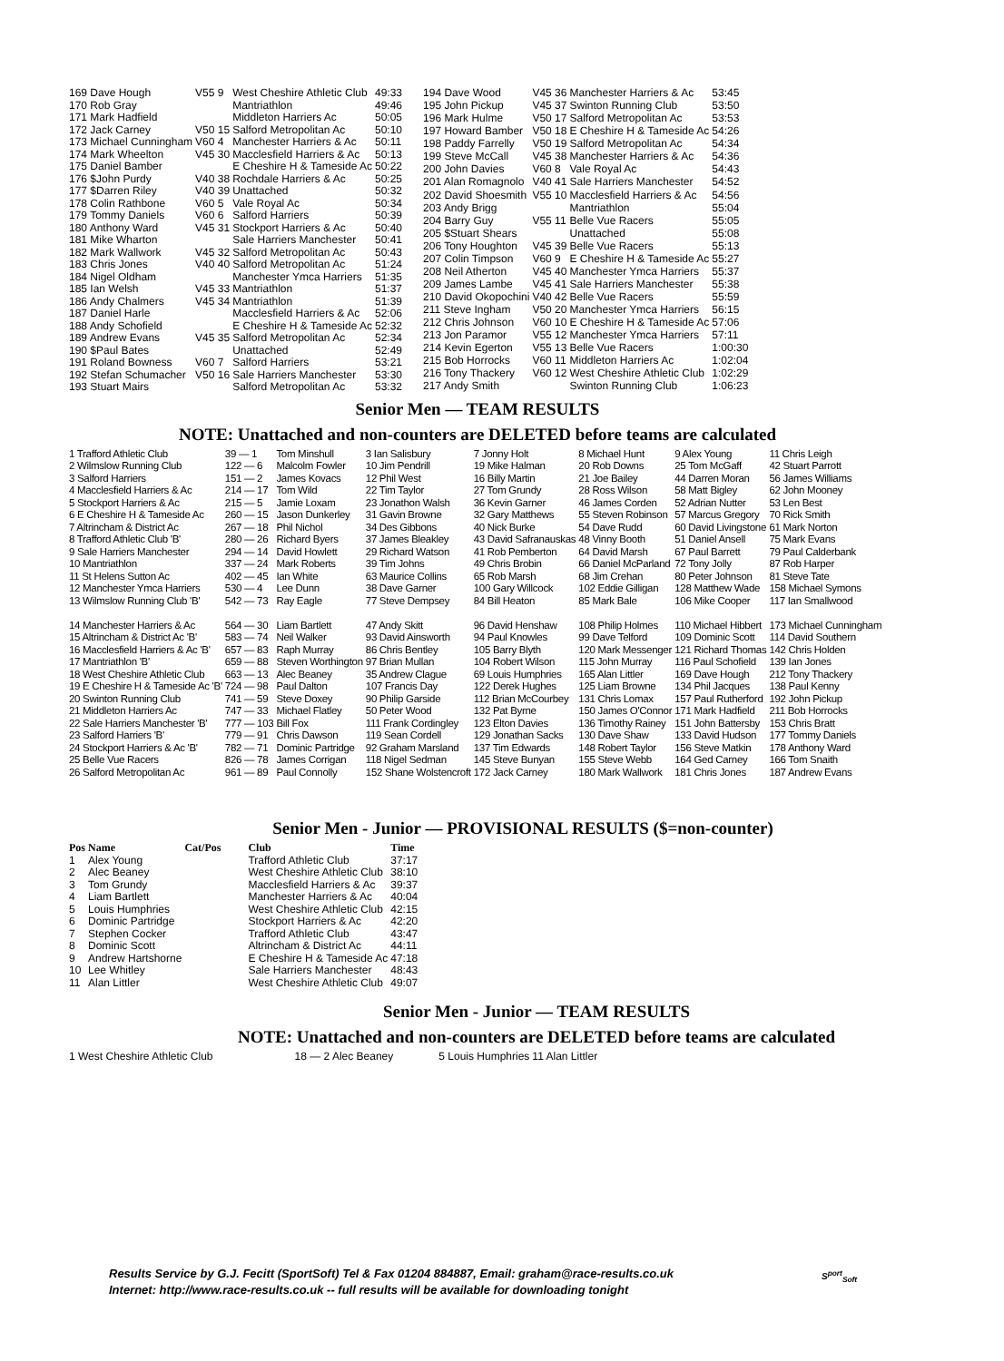| 169 Dave Hough | V55 9 | West Cheshire Athletic Club | 49:33 |
| 170 Rob Gray | | Mantriathlon | 49:46 |
| 171 Mark Hadfield | | Middleton Harriers Ac | 50:05 |
| 172 Jack Carney | V50 15 | Salford Metropolitan Ac | 50:10 |
| 173 Michael Cunningham | V60 4 | Manchester Harriers & Ac | 50:11 |
| 174 Mark Wheelton | V45 30 | Macclesfield Harriers & Ac | 50:13 |
| 175 Daniel Bamber | | E Cheshire H & Tameside Ac | 50:22 |
| 176 $John Purdy | V40 38 | Rochdale Harriers & Ac | 50:25 |
| 177 $Darren Riley | V40 39 | Unattached | 50:32 |
| 178 Colin Rathbone | V60 5 | Vale Royal Ac | 50:34 |
| 179 Tommy Daniels | V60 6 | Salford Harriers | 50:39 |
| 180 Anthony Ward | V45 31 | Stockport Harriers & Ac | 50:40 |
| 181 Mike Wharton | | Sale Harriers Manchester | 50:41 |
| 182 Mark Wallwork | V45 32 | Salford Metropolitan Ac | 50:43 |
| 183 Chris Jones | V40 40 | Salford Metropolitan Ac | 51:24 |
| 184 Nigel Oldham | | Manchester Ymca Harriers | 51:35 |
| 185 Ian Welsh | V45 33 | Mantriathlon | 51:37 |
| 186 Andy Chalmers | V45 34 | Mantriathlon | 51:39 |
| 187 Daniel Harle | | Macclesfield Harriers & Ac | 52:06 |
| 188 Andy Schofield | | E Cheshire H & Tameside Ac | 52:32 |
| 189 Andrew Evans | V45 35 | Salford Metropolitan Ac | 52:34 |
| 190 $Paul Bates | | Unattached | 52:49 |
| 191 Roland Bowness | V60 7 | Salford Harriers | 53:21 |
| 192 Stefan Schumacher | V50 16 | Sale Harriers Manchester | 53:30 |
| 193 Stuart Mairs | | Salford Metropolitan Ac | 53:32 |
| 194 Dave Wood | V45 36 | Manchester Harriers & Ac | 53:45 |
| 195 John Pickup | V45 37 | Swinton Running Club | 53:50 |
| 196 Mark Hulme | V50 17 | Salford Metropolitan Ac | 53:53 |
| 197 Howard Bamber | V50 18 | E Cheshire H & Tameside Ac | 54:26 |
| 198 Paddy Farrelly | V50 19 | Salford Metropolitan Ac | 54:34 |
| 199 Steve McCall | V45 38 | Manchester Harriers & Ac | 54:36 |
| 200 John Davies | V60 8 | Vale Royal Ac | 54:43 |
| 201 Alan Romagnolo | V40 41 | Sale Harriers Manchester | 54:52 |
| 202 David Shoesmith | V55 10 | Macclesfield Harriers & Ac | 54:56 |
| 203 Andy Brigg | | Mantriathlon | 55:04 |
| 204 Barry Guy | V55 11 | Belle Vue Racers | 55:05 |
| 205 $Stuart Shears | | Unattached | 55:08 |
| 206 Tony Houghton | V45 39 | Belle Vue Racers | 55:13 |
| 207 Colin Timpson | V60 9 | E Cheshire H & Tameside Ac | 55:27 |
| 208 Neil Atherton | V45 40 | Manchester Ymca Harriers | 55:37 |
| 209 James Lambe | V45 41 | Sale Harriers Manchester | 55:38 |
| 210 David Okopochini | V40 42 | Belle Vue Racers | 55:59 |
| 211 Steve Ingham | V50 20 | Manchester Ymca Harriers | 56:15 |
| 212 Chris Johnson | V60 10 | E Cheshire H & Tameside Ac | 57:06 |
| 213 Jon Paramor | V55 12 | Manchester Ymca Harriers | 57:11 |
| 214 Kevin Egerton | V55 13 | Belle Vue Racers | 1:00:30 |
| 215 Bob Horrocks | V60 11 | Middleton Harriers Ac | 1:02:04 |
| 216 Tony Thackery | V60 12 | West Cheshire Athletic Club | 1:02:29 |
| 217 Andy Smith | | Swinton Running Club | 1:06:23 |
Senior Men — TEAM RESULTS
NOTE: Unattached and non-counters are DELETED before teams are calculated
| 1 Trafford Athletic Club | 39 — 1 | Tom Minshull | 3 Ian Salisbury | 7 Jonny Holt | 8 Michael Hunt | 9 Alex Young | 11 Chris Leigh |
| 2 Wilmslow Running Club | 122 — 6 | Malcolm Fowler | 10 Jim Pendrill | 19 Mike Halman | 20 Rob Downs | 25 Tom McGaff | 42 Stuart Parrott |
| 3 Salford Harriers | 151 — 2 | James Kovacs | 12 Phil West | 16 Billy Martin | 21 Joe Bailey | 44 Darren Moran | 56 James Williams |
| 4 Macclesfield Harriers & Ac | 214 — 17 | Tom Wild | 22 Tim Taylor | 27 Tom Grundy | 28 Ross Wilson | 58 Matt Bigley | 62 John Mooney |
| 5 Stockport Harriers & Ac | 215 — 5 | Jamie Loxam | 23 Jonathon Walsh | 36 Kevin Garner | 46 James Corden | 52 Adrian Nutter | 53 Len Best |
| 6 E Cheshire H & Tameside Ac | 260 — 15 | Jason Dunkerley | 31 Gavin Browne | 32 Gary Matthews | 55 Steven Robinson | 57 Marcus Gregory | 70 Rick Smith |
| 7 Altrincham & District Ac | 267 — 18 | Phil Nichol | 34 Des Gibbons | 40 Nick Burke | 54 Dave Rudd | 60 David Livingstone | 61 Mark Norton |
| 8 Trafford Athletic Club 'B' | 280 — 26 | Richard Byers | 37 James Bleakley | 43 David Safranauskas | 48 Vinny Booth | 51 Daniel Ansell | 75 Mark Evans |
| 9 Sale Harriers Manchester | 294 — 14 | David Howlett | 29 Richard Watson | 41 Rob Pemberton | 64 David Marsh | 67 Paul Barrett | 79 Paul Calderbank |
| 10 Mantriathlon | 337 — 24 | Mark Roberts | 39 Tim Johns | 49 Chris Brobin | 66 Daniel McParland | 72 Tony Jolly | 87 Rob Harper |
| 11 St Helens Sutton Ac | 402 — 45 | Ian White | 63 Maurice Collins | 65 Rob Marsh | 68 Jim Crehan | 80 Peter Johnson | 81 Steve Tate |
| 12 Manchester Ymca Harriers | 530 — 4 | Lee Dunn | 38 Dave Garner | 100 Gary Willcock | 102 Eddie Gilligan | 128 Matthew Wade | 158 Michael Symons |
| 13 Wilmslow Running Club 'B' | 542 — 73 | Ray Eagle | 77 Steve Dempsey | 84 Bill Heaton | 85 Mark Bale | 106 Mike Cooper | 117 Ian Smallwood |
| 14 Manchester Harriers & Ac | 564 — 30 | Liam Bartlett | 47 Andy Skitt | 96 David Henshaw | 108 Philip Holmes | 110 Michael Hibbert | 173 Michael Cunningham |
| 15 Altrincham & District Ac 'B' | 583 — 74 | Neil Walker | 93 David Ainsworth | 94 Paul Knowles | 99 Dave Telford | 109 Dominic Scott | 114 David Southern |
| 16 Macclesfield Harriers & Ac 'B' | 657 — 83 | Raph Murray | 86 Chris Bentley | 105 Barry Blyth | 120 Mark Messenger | 121 Richard Thomas | 142 Chris Holden |
| 17 Mantriathlon 'B' | 659 — 88 | Steven Worthington | 97 Brian Mullan | 104 Robert Wilson | 115 John Murray | 116 Paul Schofield | 139 Ian Jones |
| 18 West Cheshire Athletic Club | 663 — 13 | Alec Beaney | 35 Andrew Clague | 69 Louis Humphries | 165 Alan Littler | 169 Dave Hough | 212 Tony Thackery |
| 19 E Cheshire H & Tameside Ac 'B' | 724 — 98 | Paul Dalton | 107 Francis Day | 122 Derek Hughes | 125 Liam Browne | 134 Phil Jacques | 138 Paul Kenny |
| 20 Swinton Running Club | 741 — 59 | Steve Doxey | 90 Philip Garside | 112 Brian McCourbey | 131 Chris Lomax | 157 Paul Rutherford | 192 John Pickup |
| 21 Middleton Harriers Ac | 747 — 33 | Michael Flatley | 50 Peter Wood | 132 Pat Byrne | 150 James O'Connor | 171 Mark Hadfield | 211 Bob Horrocks |
| 22 Sale Harriers Manchester 'B' | 777 — 103 | Bill Fox | 111 Frank Cordingley | 123 Elton Davies | 136 Timothy Rainey | 151 John Battersby | 153 Chris Bratt |
| 23 Salford Harriers 'B' | 779 — 91 | Chris Dawson | 119 Sean Cordell | 129 Jonathan Sacks | 130 Dave Shaw | 133 David Hudson | 177 Tommy Daniels |
| 24 Stockport Harriers & Ac 'B' | 782 — 71 | Dominic Partridge | 92 Graham Marsland | 137 Tim Edwards | 148 Robert Taylor | 156 Steve Matkin | 178 Anthony Ward |
| 25 Belle Vue Racers | 826 — 78 | James Corrigan | 118 Nigel Sedman | 145 Steve Bunyan | 155 Steve Webb | 164 Ged Carney | 166 Tom Snaith |
| 26 Salford Metropolitan Ac | 961 — 89 | Paul Connolly | 152 Shane Wolstencroft | 172 Jack Carney | 180 Mark Wallwork | 181 Chris Jones | 187 Andrew Evans |
Senior Men - Junior — PROVISIONAL RESULTS ($=non-counter)
| Pos | Name | Cat/Pos | Club | Time |
| --- | --- | --- | --- | --- |
| 1 | Alex Young | | Trafford Athletic Club | 37:17 |
| 2 | Alec Beaney | | West Cheshire Athletic Club | 38:10 |
| 3 | Tom Grundy | | Macclesfield Harriers & Ac | 39:37 |
| 4 | Liam Bartlett | | Manchester Harriers & Ac | 40:04 |
| 5 | Louis Humphries | | West Cheshire Athletic Club | 42:15 |
| 6 | Dominic Partridge | | Stockport Harriers & Ac | 42:20 |
| 7 | Stephen Cocker | | Trafford Athletic Club | 43:47 |
| 8 | Dominic Scott | | Altrincham & District Ac | 44:11 |
| 9 | Andrew Hartshorne | | E Cheshire H & Tameside Ac | 47:18 |
| 10 | Lee Whitley | | Sale Harriers Manchester | 48:43 |
| 11 | Alan Littler | | West Cheshire Athletic Club | 49:07 |
Senior Men - Junior — TEAM RESULTS
NOTE: Unattached and non-counters are DELETED before teams are calculated
| 1 West Cheshire Athletic Club | 18 — 2 Alec Beaney | 5 Louis Humphries | 11 Alan Littler |
Results Service by G.J. Fecitt (SportSoft) Tel & Fax 01204 884887, Email: graham@race-results.co.uk
Internet: http://www.race-results.co.uk -- full results will be available for downloading tonight
S<sup>port</sup><sub>Soft</sub>